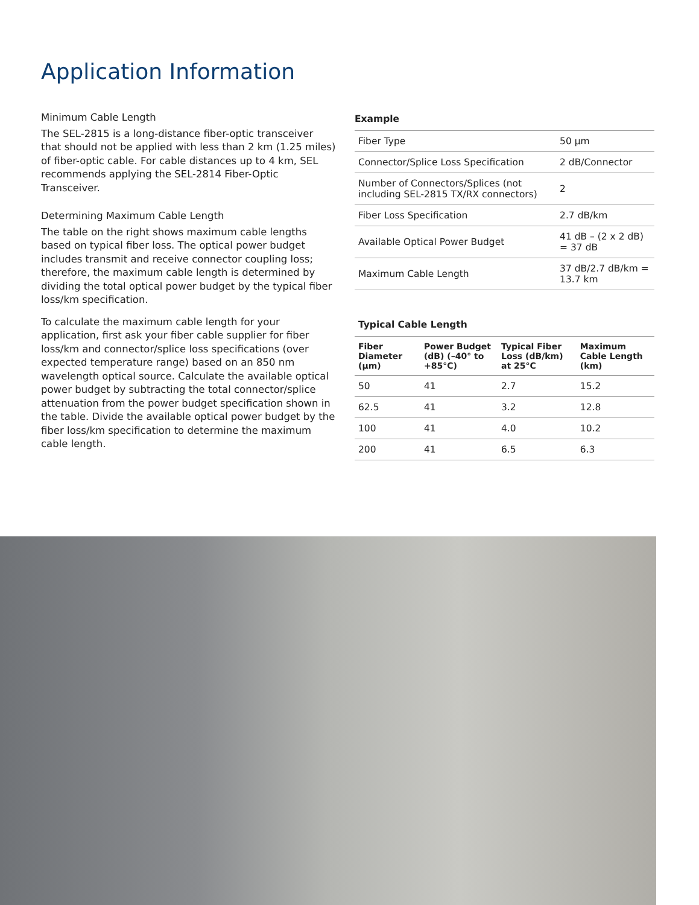Application Information
Minimum Cable Length
The SEL-2815 is a long-distance fiber-optic transceiver that should not be applied with less than 2 km (1.25 miles) of fiber-optic cable. For cable distances up to 4 km, SEL recommends applying the SEL-2814 Fiber-Optic Transceiver.
Determining Maximum Cable Length
The table on the right shows maximum cable lengths based on typical fiber loss. The optical power budget includes transmit and receive connector coupling loss; therefore, the maximum cable length is determined by dividing the total optical power budget by the typical fiber loss/km specification.
To calculate the maximum cable length for your application, first ask your fiber cable supplier for fiber loss/km and connector/splice loss specifications (over expected temperature range) based on an 850 nm wavelength optical source. Calculate the available optical power budget by subtracting the total connector/splice attenuation from the power budget specification shown in the table. Divide the available optical power budget by the fiber loss/km specification to determine the maximum cable length.
Example
| Fiber Type | 50 µm |
| Connector/Splice Loss Specification | 2 dB/Connector |
| Number of Connectors/Splices (not including SEL-2815 TX/RX connectors) | 2 |
| Fiber Loss Specification | 2.7 dB/km |
| Available Optical Power Budget | 41 dB – (2 x 2 dB) = 37 dB |
| Maximum Cable Length | 37 dB/2.7 dB/km = 13.7 km |
Typical Cable Length
| Fiber Diameter (µm) | Power Budget (dB) (–40° to +85°C) | Typical Fiber Loss (dB/km) at 25°C | Maximum Cable Length (km) |
| --- | --- | --- | --- |
| 50 | 41 | 2.7 | 15.2 |
| 62.5 | 41 | 3.2 | 12.8 |
| 100 | 41 | 4.0 | 10.2 |
| 200 | 41 | 6.5 | 6.3 |